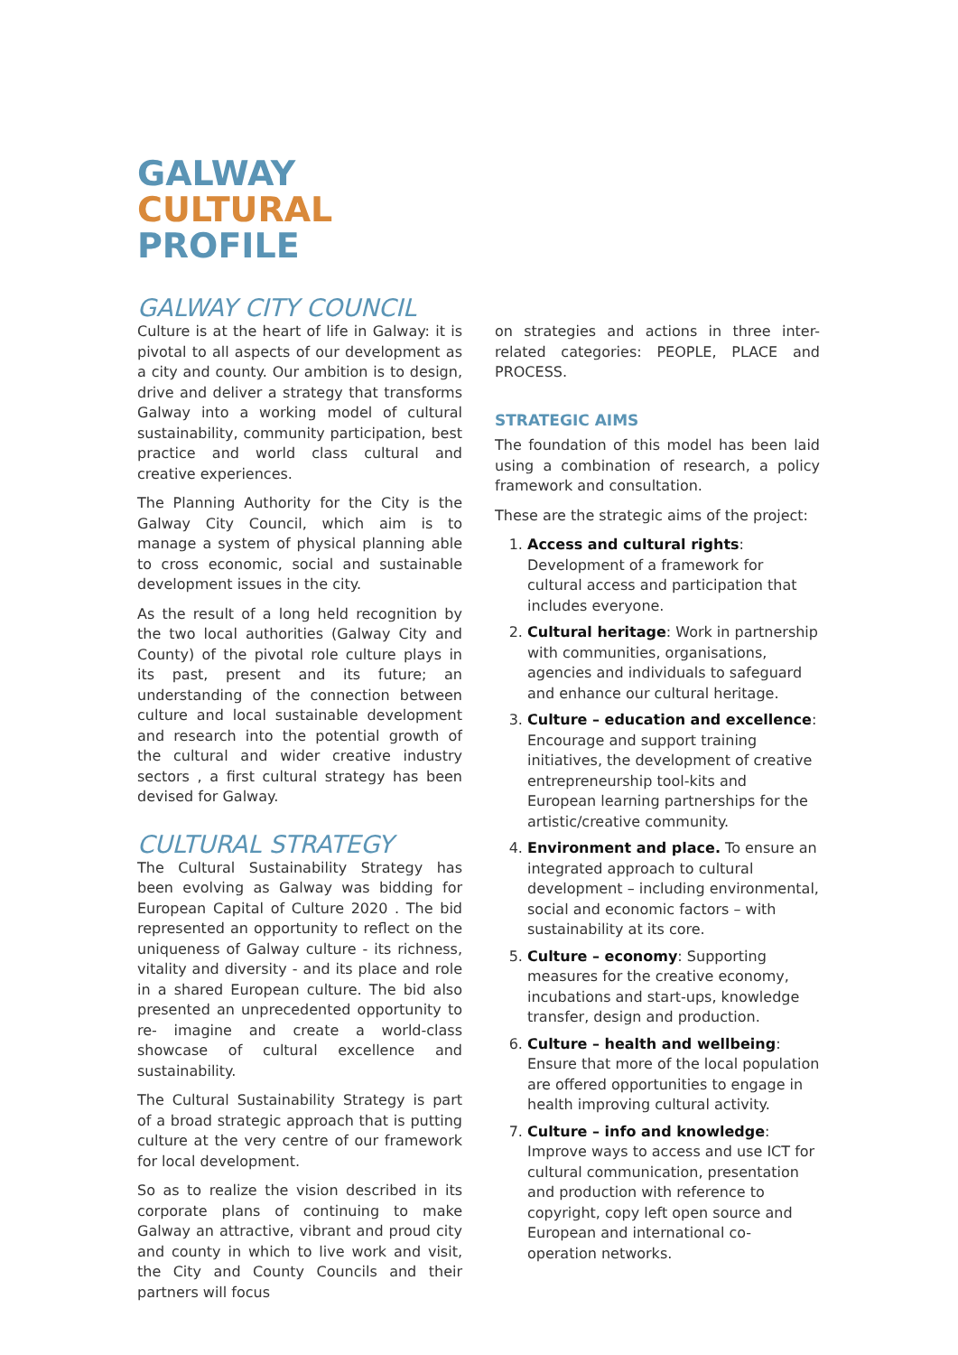GALWAY CULTURAL PROFILE
GALWAY CITY COUNCIL
Culture is at the heart of life in Galway: it is pivotal to all aspects of our development as a city and county. Our ambition is to design, drive and deliver a strategy that transforms Galway into a working model of cultural sustainability, community participation, best practice and world class cultural and creative experiences.
The Planning Authority for the City is the Galway City Council, which aim is to manage a system of physical planning able to cross economic, social and sustainable development issues in the city.
As the result of a long held recognition by the two local authorities (Galway City and County) of the pivotal role culture plays in its past, present and its future; an understanding of the connection between culture and local sustainable development and research into the potential growth of the cultural and wider creative industry sectors , a first cultural strategy has been devised for Galway.
CULTURAL STRATEGY
The Cultural Sustainability Strategy has been evolving as Galway was bidding for European Capital of Culture 2020 . The bid represented an opportunity to reflect on the uniqueness of Galway culture - its richness, vitality and diversity - and its place and role in a shared European culture. The bid also presented an unprecedented opportunity to re- imagine and create a world-class showcase of cultural excellence and sustainability.
The Cultural Sustainability Strategy is part of a broad strategic approach that is putting culture at the very centre of our framework for local development.
So as to realize the vision described in its corporate plans of continuing to make Galway an attractive, vibrant and proud city and county in which to live work and visit, the City and County Councils and their partners will focus
on strategies and actions in three inter-related categories: PEOPLE, PLACE and PROCESS.
STRATEGIC AIMS
The foundation of this model has been laid using a combination of research, a policy framework and consultation.
These are the strategic aims of the project:
1. Access and cultural rights: Development of a framework for cultural access and participation that includes everyone.
2. Cultural heritage: Work in partnership with communities, organisations, agencies and individuals to safeguard and enhance our cultural heritage.
3. Culture – education and excellence: Encourage and support training initiatives, the development of creative entrepreneurship tool-kits and European learning partnerships for the artistic/creative community.
4. Environment and place. To ensure an integrated approach to cultural development – including environmental, social and economic factors – with sustainability at its core.
5. Culture – economy: Supporting measures for the creative economy, incubations and start-ups, knowledge transfer, design and production.
6. Culture – health and wellbeing: Ensure that more of the local population are offered opportunities to engage in health improving cultural activity.
7. Culture – info and knowledge: Improve ways to access and use ICT for cultural communication, presentation and production with reference to copyright, copy left open source and European and international co-operation networks.